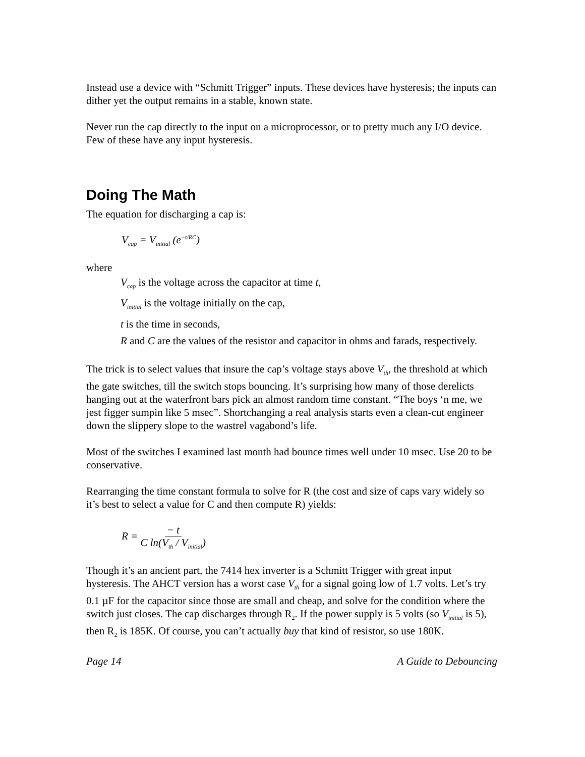Instead use a device with “Schmitt Trigger” inputs. These devices have hysteresis; the inputs can dither yet the output remains in a stable, known state.
Never run the cap directly to the input on a microprocessor, or to pretty much any I/O device. Few of these have any input hysteresis.
Doing The Math
The equation for discharging a cap is:
V<sub>cap</sub> = V<sub>initial</sub> (e<sup>−t/RC</sup>)
where
V<sub>cap</sub> is the voltage across the capacitor at time t,
V<sub>initial</sub> is the voltage initially on the cap,
t is the time in seconds,
R and C are the values of the resistor and capacitor in ohms and farads, respectively.
The trick is to select values that insure the cap’s voltage stays above V<sub>th</sub>, the threshold at which the gate switches, till the switch stops bouncing. It’s surprising how many of those derelicts hanging out at the waterfront bars pick an almost random time constant. “The boys ‘n me, we jest figger sumpin like 5 msec”. Shortchanging a real analysis starts even a clean-cut engineer down the slippery slope to the wastrel vagabond’s life.
Most of the switches I examined last month had bounce times well under 10 msec. Use 20 to be conservative.
Rearranging the time constant formula to solve for R (the cost and size of caps vary widely so it’s best to select a value for C and then compute R) yields:
R = − t
C ln(V<sub>th</sub> / V<sub>initial</sub>)
Though it’s an ancient part, the 7414 hex inverter is a Schmitt Trigger with great input hysteresis. The AHCT version has a worst case V<sub>th</sub> for a signal going low of 1.7 volts. Let’s try 0.1 µF for the capacitor since those are small and cheap, and solve for the condition where the switch just closes. The cap discharges through R<sub>2</sub>. If the power supply is 5 volts (so V<sub>initial</sub> is 5), then R<sub>2</sub> is 185K. Of course, you can’t actually buy that kind of resistor, so use 180K.
Page 14 A Guide to Debouncing